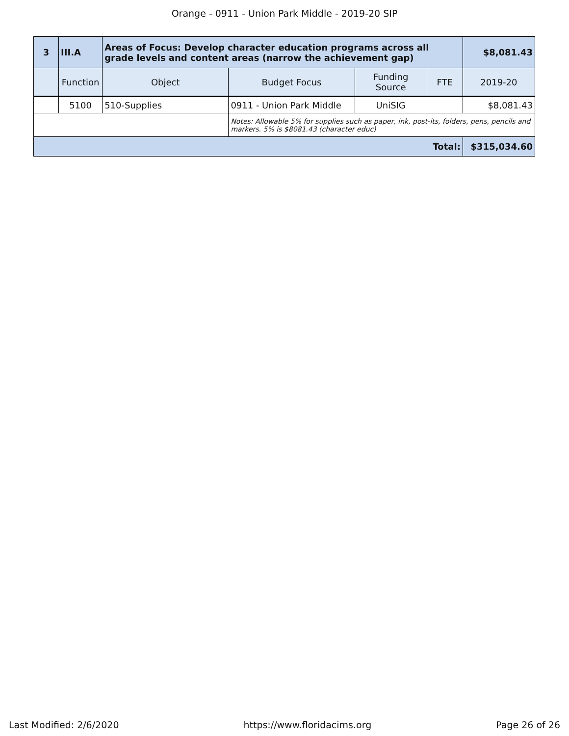Orange - 0911 - Union Park Middle - 2019-20 SIP
| 3 | III.A | Areas of Focus: Develop character education programs across all grade levels and content areas (narrow the achievement gap) | | | | $8,081.43 |
| | Function | Object | Budget Focus | Funding Source | FTE | 2019-20 |
| | 5100 | 510-Supplies | 0911 - Union Park Middle | UniSIG | | $8,081.43 |
| | | | Notes: Allowable 5% for supplies such as paper, ink, post-its, folders, pens, pencils and markers. 5% is $8081.43 (character educ) | | | |
| Total: | | | | | | $315,034.60 |
Last Modified: 2/6/2020 https://www.floridacims.org Page 26 of 26